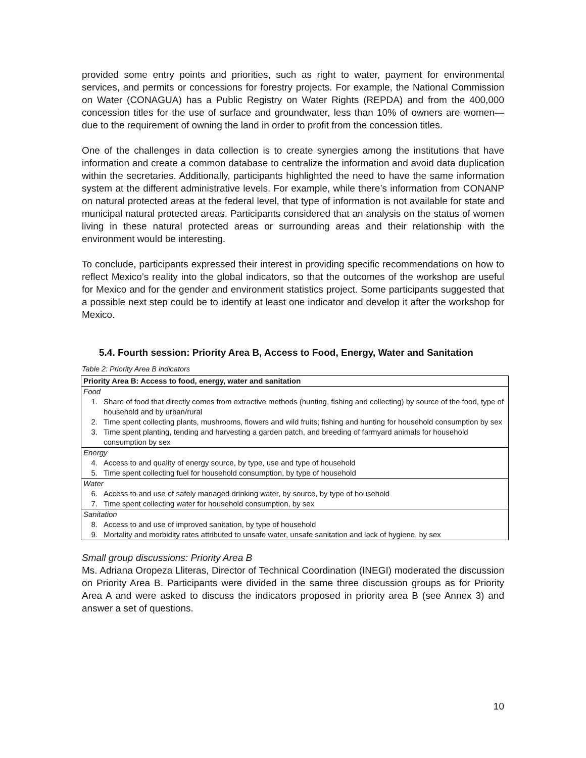provided some entry points and priorities, such as right to water, payment for environmental services, and permits or concessions for forestry projects. For example, the National Commission on Water (CONAGUA) has a Public Registry on Water Rights (REPDA) and from the 400,000 concession titles for the use of surface and groundwater, less than 10% of owners are women—due to the requirement of owning the land in order to profit from the concession titles.
One of the challenges in data collection is to create synergies among the institutions that have information and create a common database to centralize the information and avoid data duplication within the secretaries. Additionally, participants highlighted the need to have the same information system at the different administrative levels. For example, while there’s information from CONANP on natural protected areas at the federal level, that type of information is not available for state and municipal natural protected areas. Participants considered that an analysis on the status of women living in these natural protected areas or surrounding areas and their relationship with the environment would be interesting.
To conclude, participants expressed their interest in providing specific recommendations on how to reflect Mexico’s reality into the global indicators, so that the outcomes of the workshop are useful for Mexico and for the gender and environment statistics project. Some participants suggested that a possible next step could be to identify at least one indicator and develop it after the workshop for Mexico.
5.4. Fourth session: Priority Area B, Access to Food, Energy, Water and Sanitation
Table 2: Priority Area B indicators
| Priority Area B: Access to food, energy, water and sanitation | |
| --- | --- |
| Food | |
| 1. | Share of food that directly comes from extractive methods (hunting, fishing and collecting) by source of the food, type of household and by urban/rural |
| 2. | Time spent collecting plants, mushrooms, flowers and wild fruits; fishing and hunting for household consumption by sex |
| 3. | Time spent planting, tending and harvesting a garden patch, and breeding of farmyard animals for household consumption by sex |
| Energy | |
| 4. | Access to and quality of energy source, by type, use and type of household |
| 5. | Time spent collecting fuel for household consumption, by type of household |
| Water | |
| 6. | Access to and use of safely managed drinking water, by source, by type of household |
| 7. | Time spent collecting water for household consumption, by sex |
| Sanitation | |
| 8. | Access to and use of improved sanitation, by type of household |
| 9. | Mortality and morbidity rates attributed to unsafe water, unsafe sanitation and lack of hygiene, by sex |
Small group discussions: Priority Area B
Ms. Adriana Oropeza Lliteras, Director of Technical Coordination (INEGI) moderated the discussion on Priority Area B. Participants were divided in the same three discussion groups as for Priority Area A and were asked to discuss the indicators proposed in priority area B (see Annex 3) and answer a set of questions.
10